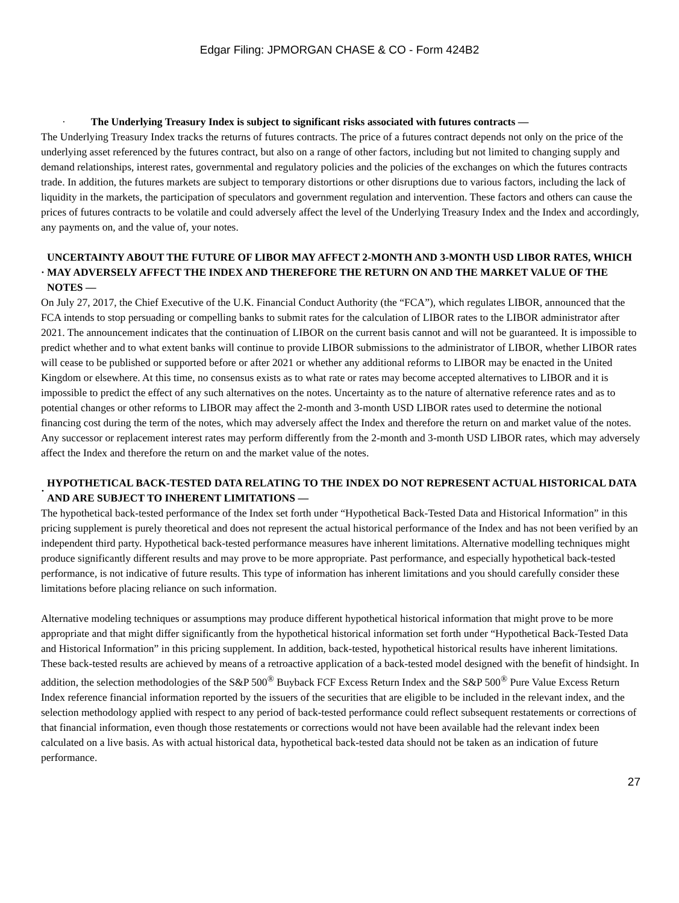Edgar Filing: JPMORGAN CHASE & CO - Form 424B2
· The Underlying Treasury Index is subject to significant risks associated with futures contracts —
The Underlying Treasury Index tracks the returns of futures contracts. The price of a futures contract depends not only on the price of the underlying asset referenced by the futures contract, but also on a range of other factors, including but not limited to changing supply and demand relationships, interest rates, governmental and regulatory policies and the policies of the exchanges on which the futures contracts trade. In addition, the futures markets are subject to temporary distortions or other disruptions due to various factors, including the lack of liquidity in the markets, the participation of speculators and government regulation and intervention. These factors and others can cause the prices of futures contracts to be volatile and could adversely affect the level of the Underlying Treasury Index and the Index and accordingly, any payments on, and the value of, your notes.
· UNCERTAINTY ABOUT THE FUTURE OF LIBOR MAY AFFECT 2-MONTH AND 3-MONTH USD LIBOR RATES, WHICH MAY ADVERSELY AFFECT THE INDEX AND THEREFORE THE RETURN ON AND THE MARKET VALUE OF THE NOTES —
On July 27, 2017, the Chief Executive of the U.K. Financial Conduct Authority (the “FCA”), which regulates LIBOR, announced that the FCA intends to stop persuading or compelling banks to submit rates for the calculation of LIBOR rates to the LIBOR administrator after 2021. The announcement indicates that the continuation of LIBOR on the current basis cannot and will not be guaranteed. It is impossible to predict whether and to what extent banks will continue to provide LIBOR submissions to the administrator of LIBOR, whether LIBOR rates will cease to be published or supported before or after 2021 or whether any additional reforms to LIBOR may be enacted in the United Kingdom or elsewhere. At this time, no consensus exists as to what rate or rates may become accepted alternatives to LIBOR and it is impossible to predict the effect of any such alternatives on the notes. Uncertainty as to the nature of alternative reference rates and as to potential changes or other reforms to LIBOR may affect the 2-month and 3-month USD LIBOR rates used to determine the notional financing cost during the term of the notes, which may adversely affect the Index and therefore the return on and market value of the notes. Any successor or replacement interest rates may perform differently from the 2-month and 3-month USD LIBOR rates, which may adversely affect the Index and therefore the return on and the market value of the notes.
· HYPOTHETICAL BACK-TESTED DATA RELATING TO THE INDEX DO NOT REPRESENT ACTUAL HISTORICAL DATA AND ARE SUBJECT TO INHERENT LIMITATIONS —
The hypothetical back-tested performance of the Index set forth under “Hypothetical Back-Tested Data and Historical Information” in this pricing supplement is purely theoretical and does not represent the actual historical performance of the Index and has not been verified by an independent third party. Hypothetical back-tested performance measures have inherent limitations. Alternative modelling techniques might produce significantly different results and may prove to be more appropriate. Past performance, and especially hypothetical back-tested performance, is not indicative of future results. This type of information has inherent limitations and you should carefully consider these limitations before placing reliance on such information.
Alternative modeling techniques or assumptions may produce different hypothetical historical information that might prove to be more appropriate and that might differ significantly from the hypothetical historical information set forth under “Hypothetical Back-Tested Data and Historical Information” in this pricing supplement. In addition, back-tested, hypothetical historical results have inherent limitations. These back-tested results are achieved by means of a retroactive application of a back-tested model designed with the benefit of hindsight. In addition, the selection methodologies of the S&P 500<sup>®</sup> Buyback FCF Excess Return Index and the S&P 500<sup>®</sup> Pure Value Excess Return Index reference financial information reported by the issuers of the securities that are eligible to be included in the relevant index, and the selection methodology applied with respect to any period of back-tested performance could reflect subsequent restatements or corrections of that financial information, even though those restatements or corrections would not have been available had the relevant index been calculated on a live basis. As with actual historical data, hypothetical back-tested data should not be taken as an indication of future performance.
27